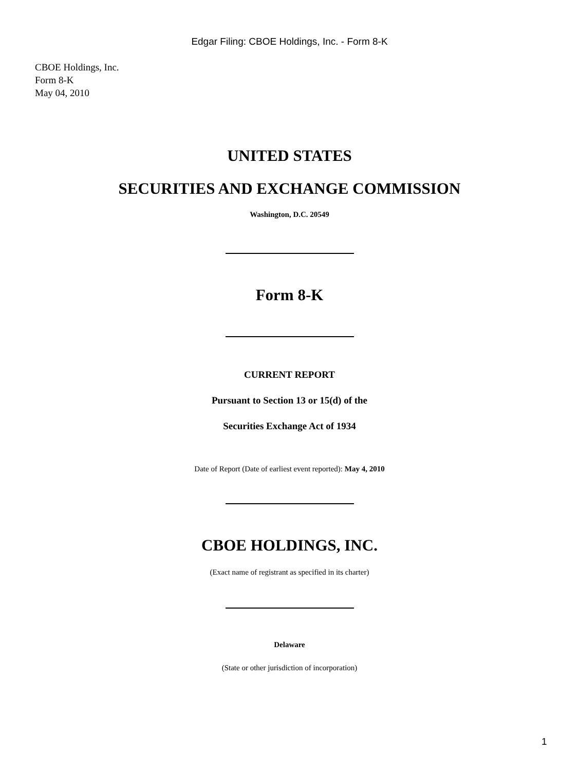Edgar Filing: CBOE Holdings, Inc. - Form 8-K
CBOE Holdings, Inc.
Form 8-K
May 04, 2010
UNITED STATES
SECURITIES AND EXCHANGE COMMISSION
Washington, D.C. 20549
Form 8-K
CURRENT REPORT
Pursuant to Section 13 or 15(d) of the
Securities Exchange Act of 1934
Date of Report (Date of earliest event reported): May 4, 2010
CBOE HOLDINGS, INC.
(Exact name of registrant as specified in its charter)
Delaware
(State or other jurisdiction of incorporation)
1